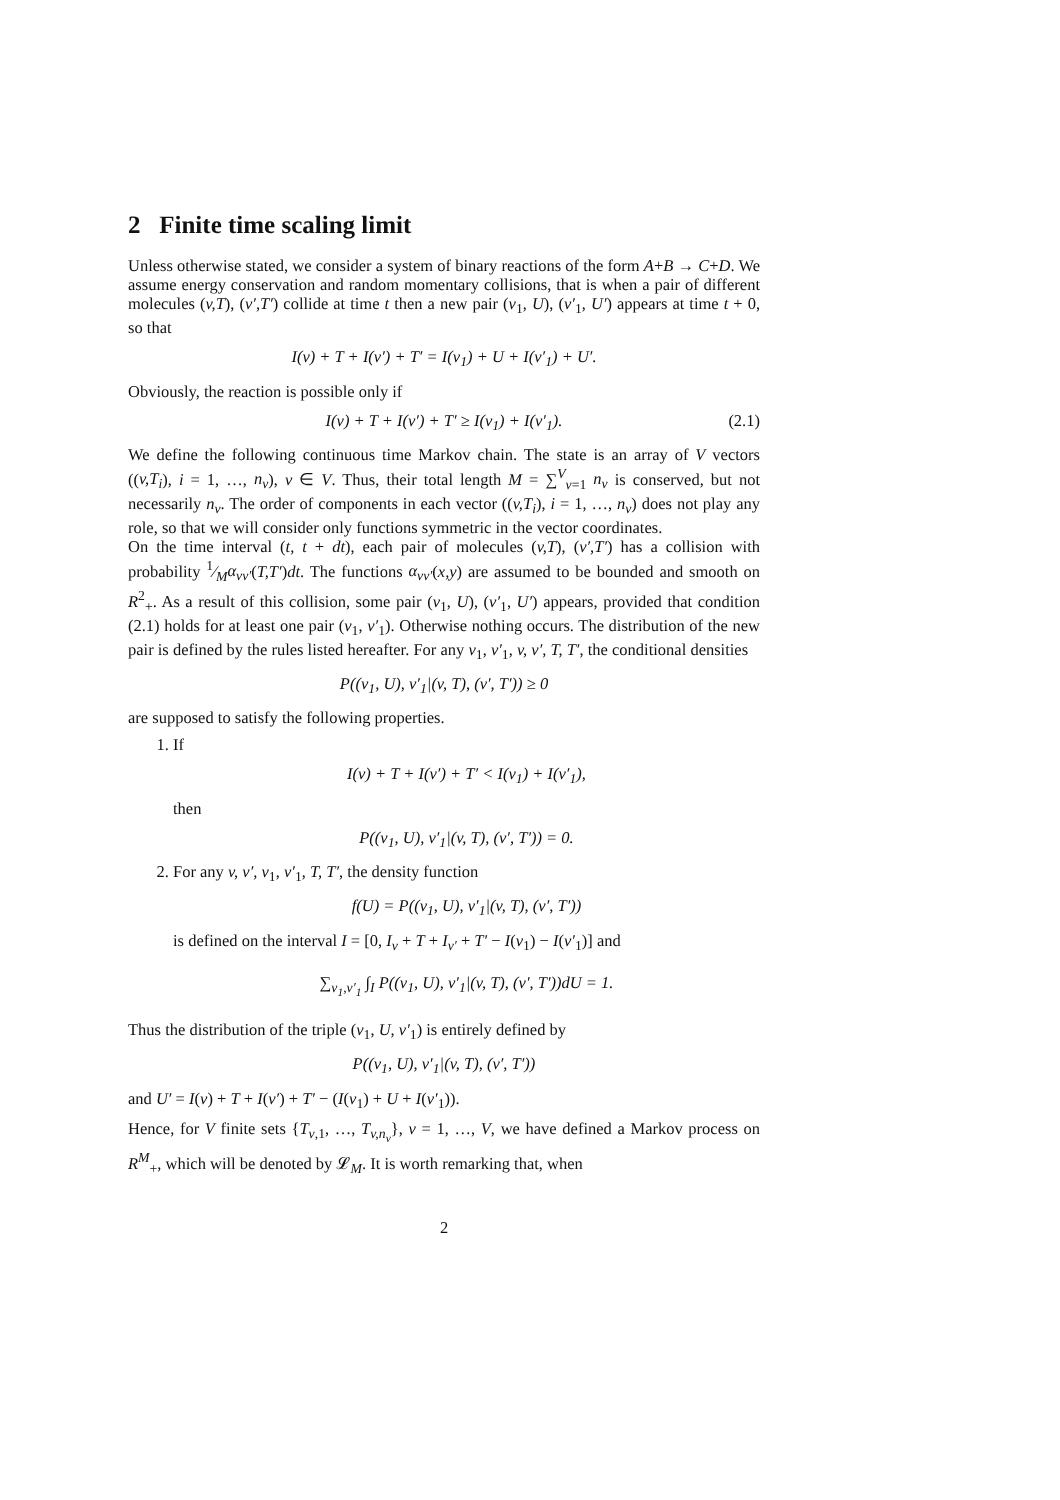2 Finite time scaling limit
Unless otherwise stated, we consider a system of binary reactions of the form A+B → C+D. We assume energy conservation and random momentary collisions, that is when a pair of different molecules (v,T), (v′,T′) collide at time t then a new pair (v<sub>1</sub>, U), (v′<sub>1</sub>, U′) appears at time t + 0, so that
I(v) + T + I(v′) + T′ = I(v<sub>1</sub>) + U + I(v′<sub>1</sub>) + U′.
Obviously, the reaction is possible only if
I(v) + T + I(v′) + T′ ≥ I(v<sub>1</sub>) + I(v′<sub>1</sub>). (2.1)
We define the following continuous time Markov chain. The state is an array of V vectors ((v,T<sub>i</sub>), i = 1, …, n<sub>v</sub>), v ∈ V. Thus, their total length M = ∑<sup>V</sup><sub>v=1</sub> n<sub>v</sub> is conserved, but not necessarily n<sub>v</sub>. The order of components in each vector ((v,T<sub>i</sub>), i = 1, …, n<sub>v</sub>) does not play any role, so that we will consider only functions symmetric in the vector coordinates.
On the time interval (t, t + dt), each pair of molecules (v,T), (v′,T′) has a collision with probability 1⁄Mα<sub>vv′</sub>(T,T′)dt. The functions α<sub>vv′</sub>(x,y) are assumed to be bounded and smooth on R<sup>2</sup><sub>+</sub>. As a result of this collision, some pair (v<sub>1</sub>, U), (v′<sub>1</sub>, U′) appears, provided that condition (2.1) holds for at least one pair (v<sub>1</sub>, v′<sub>1</sub>). Otherwise nothing occurs. The distribution of the new pair is defined by the rules listed hereafter. For any v<sub>1</sub>, v′<sub>1</sub>, v, v′, T, T′, the conditional densities
P((v<sub>1</sub>, U), v′<sub>1</sub>|(v, T), (v′, T′)) ≥ 0
are supposed to satisfy the following properties.
1. If
I(v) + T + I(v′) + T′ < I(v<sub>1</sub>) + I(v′<sub>1</sub>),
then
P((v<sub>1</sub>, U), v′<sub>1</sub>|(v, T), (v′, T′)) = 0.
2. For any v, v′, v<sub>1</sub>, v′<sub>1</sub>, T, T′, the density function
f(U) = P((v<sub>1</sub>, U), v′<sub>1</sub>|(v, T), (v′, T′))
is defined on the interval I = [0, I<sub>v</sub> + T + I<sub>v′</sub> + T′ − I(v<sub>1</sub>) − I(v′<sub>1</sub>)] and
∑<sub>v<sub>1</sub>,v′<sub>1</sub></sub> ∫<sub>I</sub> P((v<sub>1</sub>, U), v′<sub>1</sub>|(v, T), (v′, T′))dU = 1.
Thus the distribution of the triple (v<sub>1</sub>, U, v′<sub>1</sub>) is entirely defined by
P((v<sub>1</sub>, U), v′<sub>1</sub>|(v, T), (v′, T′))
and U′ = I(v) + T + I(v′) + T′ − (I(v<sub>1</sub>) + U + I(v′<sub>1</sub>)).
Hence, for V finite sets {T<sub>v,1</sub>, …, T<sub>v,n<sub>v</sub></sub>}, v = 1, …, V, we have defined a Markov process on R<sup>M</sup><sub>+</sub>, which will be denoted by 𝓛<sub>M</sub>. It is worth remarking that, when
2